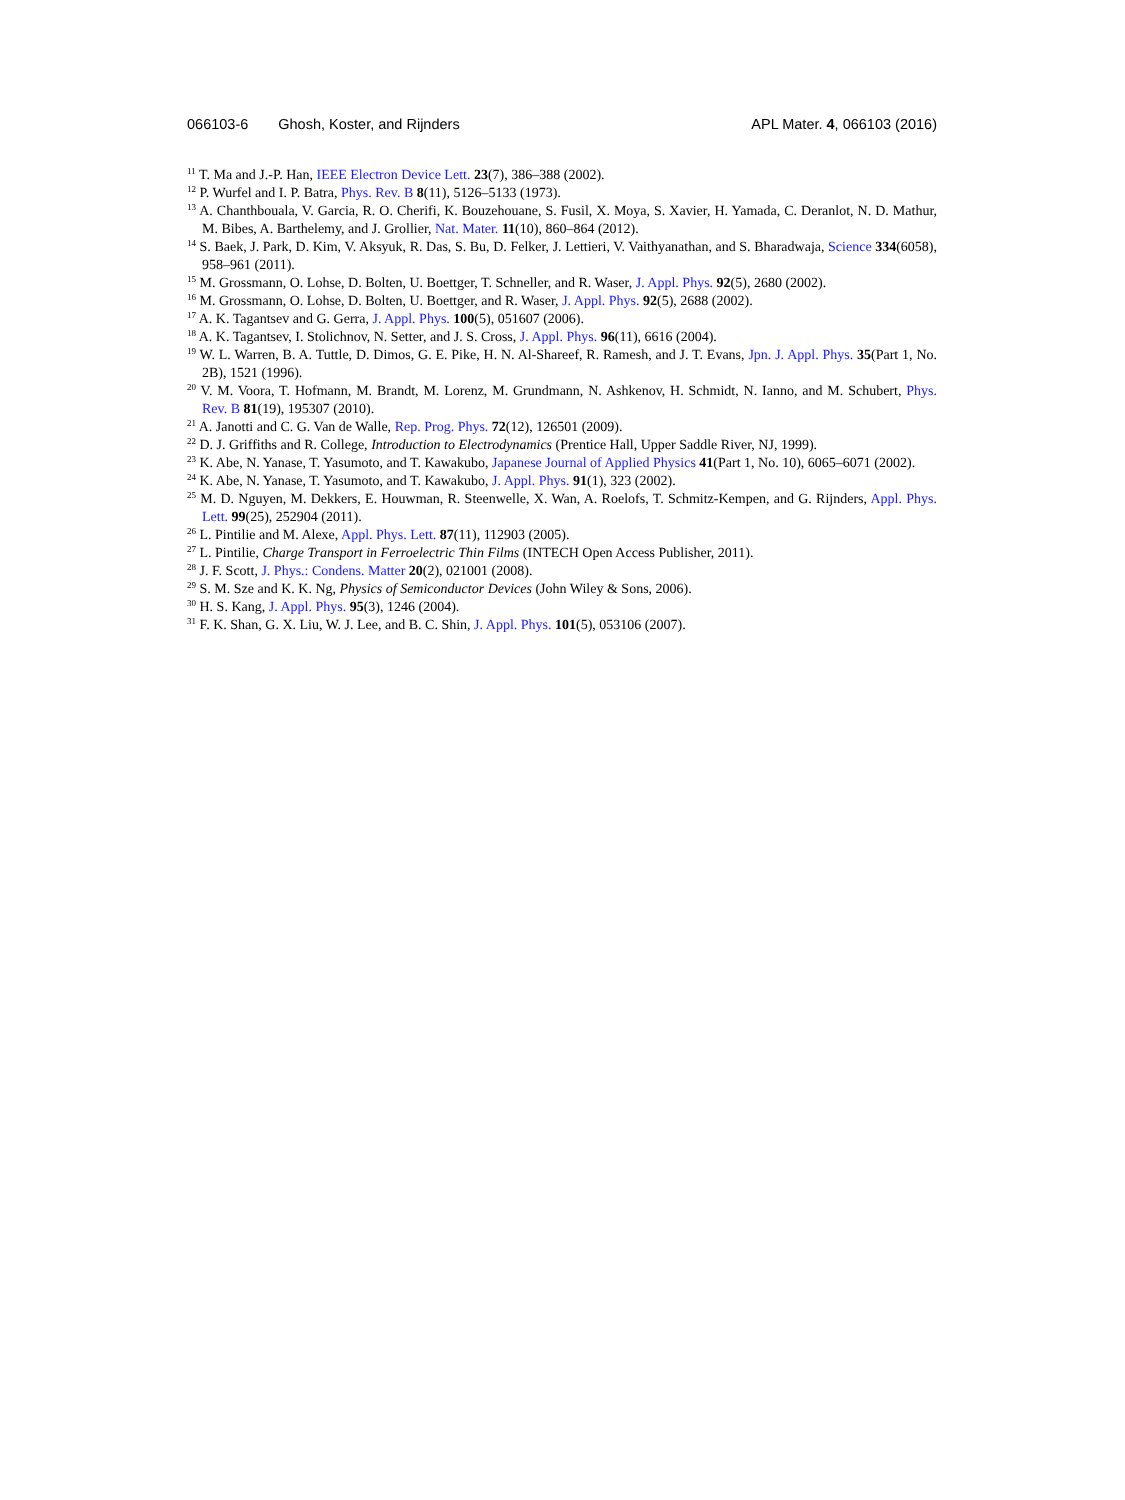066103-6 Ghosh, Koster, and Rijnders
APL Mater. 4, 066103 (2016)
<sup>11</sup> T. Ma and J.-P. Han, IEEE Electron Device Lett. 23(7), 386–388 (2002).
<sup>12</sup> P. Wurfel and I. P. Batra, Phys. Rev. B 8(11), 5126–5133 (1973).
<sup>13</sup> A. Chanthbouala, V. Garcia, R. O. Cherifi, K. Bouzehouane, S. Fusil, X. Moya, S. Xavier, H. Yamada, C. Deranlot, N. D. Mathur, M. Bibes, A. Barthelemy, and J. Grollier, Nat. Mater. 11(10), 860–864 (2012).
<sup>14</sup> S. Baek, J. Park, D. Kim, V. Aksyuk, R. Das, S. Bu, D. Felker, J. Lettieri, V. Vaithyanathan, and S. Bharadwaja, Science 334(6058), 958–961 (2011).
<sup>15</sup> M. Grossmann, O. Lohse, D. Bolten, U. Boettger, T. Schneller, and R. Waser, J. Appl. Phys. 92(5), 2680 (2002).
<sup>16</sup> M. Grossmann, O. Lohse, D. Bolten, U. Boettger, and R. Waser, J. Appl. Phys. 92(5), 2688 (2002).
<sup>17</sup> A. K. Tagantsev and G. Gerra, J. Appl. Phys. 100(5), 051607 (2006).
<sup>18</sup> A. K. Tagantsev, I. Stolichnov, N. Setter, and J. S. Cross, J. Appl. Phys. 96(11), 6616 (2004).
<sup>19</sup> W. L. Warren, B. A. Tuttle, D. Dimos, G. E. Pike, H. N. Al-Shareef, R. Ramesh, and J. T. Evans, Jpn. J. Appl. Phys. 35(Part 1, No. 2B), 1521 (1996).
<sup>20</sup> V. M. Voora, T. Hofmann, M. Brandt, M. Lorenz, M. Grundmann, N. Ashkenov, H. Schmidt, N. Ianno, and M. Schubert, Phys. Rev. B 81(19), 195307 (2010).
<sup>21</sup> A. Janotti and C. G. Van de Walle, Rep. Prog. Phys. 72(12), 126501 (2009).
<sup>22</sup> D. J. Griffiths and R. College, Introduction to Electrodynamics (Prentice Hall, Upper Saddle River, NJ, 1999).
<sup>23</sup> K. Abe, N. Yanase, T. Yasumoto, and T. Kawakubo, Japanese Journal of Applied Physics 41(Part 1, No. 10), 6065–6071 (2002).
<sup>24</sup> K. Abe, N. Yanase, T. Yasumoto, and T. Kawakubo, J. Appl. Phys. 91(1), 323 (2002).
<sup>25</sup> M. D. Nguyen, M. Dekkers, E. Houwman, R. Steenwelle, X. Wan, A. Roelofs, T. Schmitz-Kempen, and G. Rijnders, Appl. Phys. Lett. 99(25), 252904 (2011).
<sup>26</sup> L. Pintilie and M. Alexe, Appl. Phys. Lett. 87(11), 112903 (2005).
<sup>27</sup> L. Pintilie, Charge Transport in Ferroelectric Thin Films (INTECH Open Access Publisher, 2011).
<sup>28</sup> J. F. Scott, J. Phys.: Condens. Matter 20(2), 021001 (2008).
<sup>29</sup> S. M. Sze and K. K. Ng, Physics of Semiconductor Devices (John Wiley & Sons, 2006).
<sup>30</sup> H. S. Kang, J. Appl. Phys. 95(3), 1246 (2004).
<sup>31</sup> F. K. Shan, G. X. Liu, W. J. Lee, and B. C. Shin, J. Appl. Phys. 101(5), 053106 (2007).